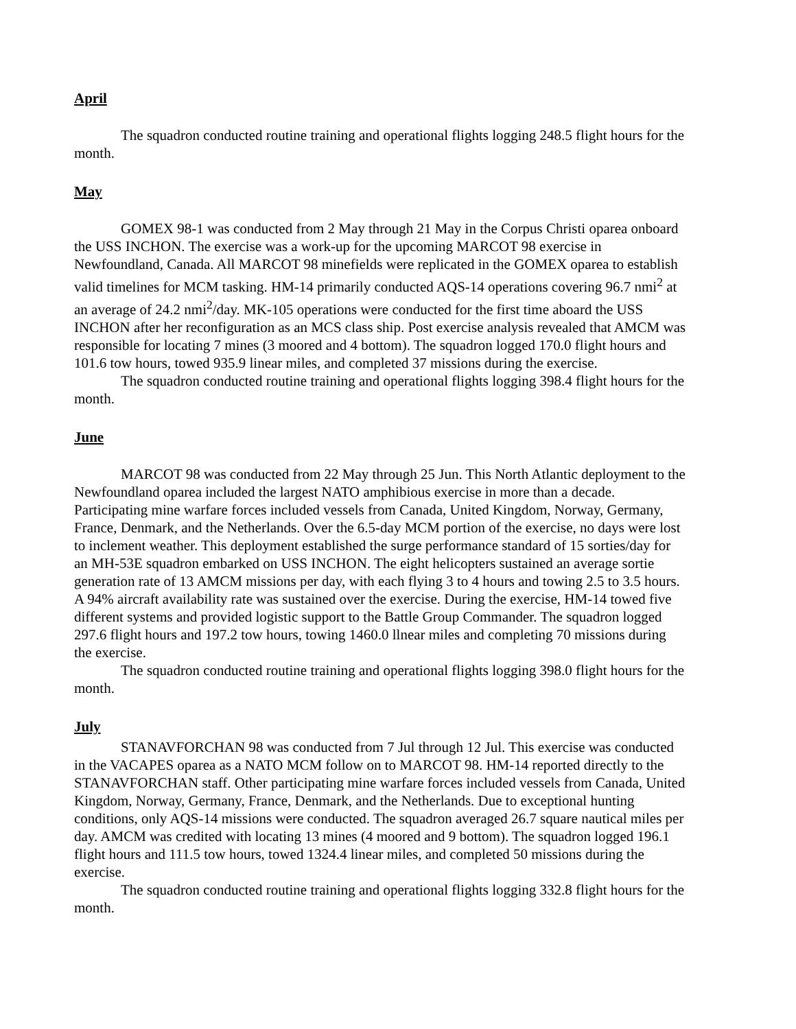April
The squadron conducted routine training and operational flights logging 248.5 flight hours for the month.
May
GOMEX 98-1 was conducted from 2 May through 21 May in the Corpus Christi oparea onboard the USS INCHON. The exercise was a work-up for the upcoming MARCOT 98 exercise in Newfoundland, Canada. All MARCOT 98 minefields were replicated in the GOMEX oparea to establish valid timelines for MCM tasking. HM-14 primarily conducted AQS-14 operations covering 96.7 nmi<sup>2</sup> at an average of 24.2 nmi<sup>2</sup>/day. MK-105 operations were conducted for the first time aboard the USS INCHON after her reconfiguration as an MCS class ship. Post exercise analysis revealed that AMCM was responsible for locating 7 mines (3 moored and 4 bottom). The squadron logged 170.0 flight hours and 101.6 tow hours, towed 935.9 linear miles, and completed 37 missions during the exercise.
The squadron conducted routine training and operational flights logging 398.4 flight hours for the month.
June
MARCOT 98 was conducted from 22 May through 25 Jun. This North Atlantic deployment to the Newfoundland oparea included the largest NATO amphibious exercise in more than a decade. Participating mine warfare forces included vessels from Canada, United Kingdom, Norway, Germany, France, Denmark, and the Netherlands. Over the 6.5-day MCM portion of the exercise, no days were lost to inclement weather. This deployment established the surge performance standard of 15 sorties/day for an MH-53E squadron embarked on USS INCHON. The eight helicopters sustained an average sortie generation rate of 13 AMCM missions per day, with each flying 3 to 4 hours and towing 2.5 to 3.5 hours. A 94% aircraft availability rate was sustained over the exercise. During the exercise, HM-14 towed five different systems and provided logistic support to the Battle Group Commander. The squadron logged 297.6 flight hours and 197.2 tow hours, towing 1460.0 llnear miles and completing 70 missions during the exercise.
The squadron conducted routine training and operational flights logging 398.0 flight hours for the month.
July
STANAVFORCHAN 98 was conducted from 7 Jul through 12 Jul. This exercise was conducted in the VACAPES oparea as a NATO MCM follow on to MARCOT 98. HM-14 reported directly to the STANAVFORCHAN staff. Other participating mine warfare forces included vessels from Canada, United Kingdom, Norway, Germany, France, Denmark, and the Netherlands. Due to exceptional hunting conditions, only AQS-14 missions were conducted. The squadron averaged 26.7 square nautical miles per day. AMCM was credited with locating 13 mines (4 moored and 9 bottom). The squadron logged 196.1 flight hours and 111.5 tow hours, towed 1324.4 linear miles, and completed 50 missions during the exercise.
The squadron conducted routine training and operational flights logging 332.8 flight hours for the month.